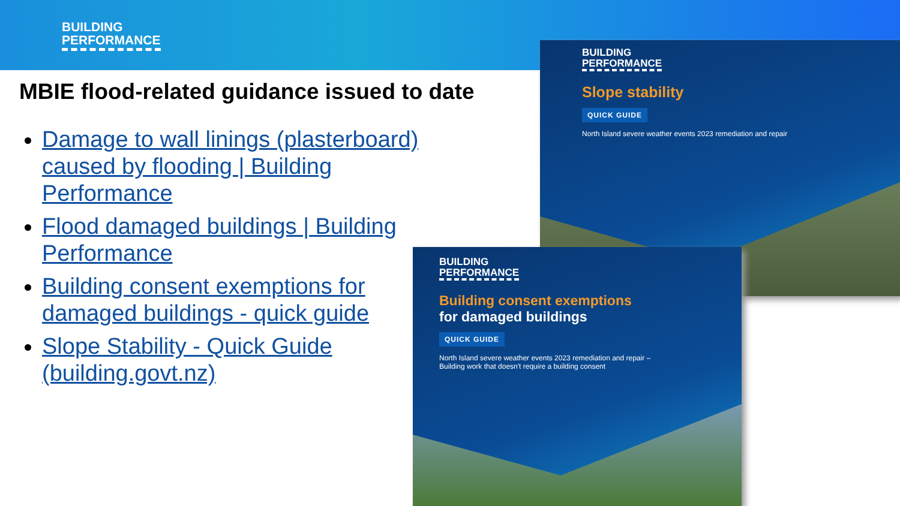BUILDING
PERFORMANCE
MBIE flood-related guidance issued to date
Damage to wall linings (plasterboard) caused by flooding | Building Performance
Flood damaged buildings | Building Performance
Building consent exemptions for damaged buildings - quick guide
Slope Stability - Quick Guide (building.govt.nz)
BUILDING
PERFORMANCE
Slope stability
QUICK GUIDE
North Island severe weather events 2023 remediation and repair
BUILDING
PERFORMANCE
Building consent exemptions
for damaged buildings
QUICK GUIDE
North Island severe weather events 2023 remediation and repair –
Building work that doesn't require a building consent